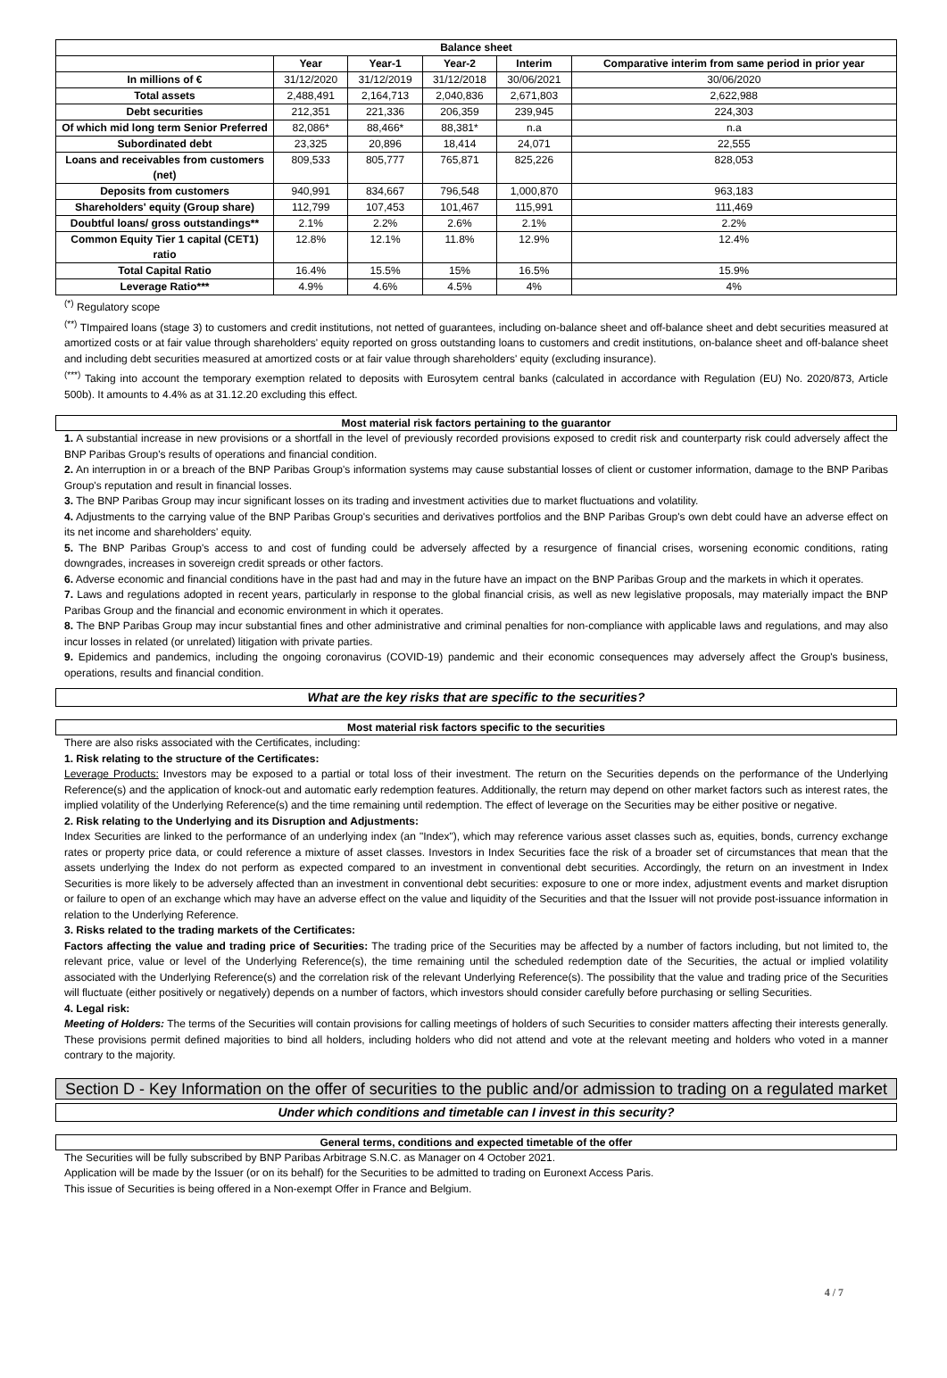| Balance sheet | | | | | |
| --- | --- | --- | --- | --- | --- |
| | Year | Year-1 | Year-2 | Interim | Comparative interim from same period in prior year |
| In millions of € | 31/12/2020 | 31/12/2019 | 31/12/2018 | 30/06/2021 | 30/06/2020 |
| Total assets | 2,488,491 | 2,164,713 | 2,040,836 | 2,671,803 | 2,622,988 |
| Debt securities | 212,351 | 221,336 | 206,359 | 239,945 | 224,303 |
| Of which mid long term Senior Preferred | 82,086* | 88,466* | 88,381* | n.a | n.a |
| Subordinated debt | 23,325 | 20,896 | 18,414 | 24,071 | 22,555 |
| Loans and receivables from customers (net) | 809,533 | 805,777 | 765,871 | 825,226 | 828,053 |
| Deposits from customers | 940,991 | 834,667 | 796,548 | 1,000,870 | 963,183 |
| Shareholders' equity (Group share) | 112,799 | 107,453 | 101,467 | 115,991 | 111,469 |
| Doubtful loans/ gross outstandings** | 2.1% | 2.2% | 2.6% | 2.1% | 2.2% |
| Common Equity Tier 1 capital (CET1) ratio | 12.8% | 12.1% | 11.8% | 12.9% | 12.4% |
| Total Capital Ratio | 16.4% | 15.5% | 15% | 16.5% | 15.9% |
| Leverage Ratio*** | 4.9% | 4.6% | 4.5% | 4% | 4% |
<sup>(*)</sup> Regulatory scope
<sup>(**)</sup> TImpaired loans (stage 3) to customers and credit institutions, not netted of guarantees, including on-balance sheet and off-balance sheet and debt securities measured at amortized costs or at fair value through shareholders' equity reported on gross outstanding loans to customers and credit institutions, on-balance sheet and off-balance sheet and including debt securities measured at amortized costs or at fair value through shareholders' equity (excluding insurance).
<sup>(***)</sup> Taking into account the temporary exemption related to deposits with Eurosytem central banks (calculated in accordance with Regulation (EU) No. 2020/873, Article 500b). It amounts to 4.4% as at 31.12.20 excluding this effect.
Most material risk factors pertaining to the guarantor
1. A substantial increase in new provisions or a shortfall in the level of previously recorded provisions exposed to credit risk and counterparty risk could adversely affect the BNP Paribas Group's results of operations and financial condition.
2. An interruption in or a breach of the BNP Paribas Group's information systems may cause substantial losses of client or customer information, damage to the BNP Paribas Group's reputation and result in financial losses.
3. The BNP Paribas Group may incur significant losses on its trading and investment activities due to market fluctuations and volatility.
4. Adjustments to the carrying value of the BNP Paribas Group's securities and derivatives portfolios and the BNP Paribas Group's own debt could have an adverse effect on its net income and shareholders' equity.
5. The BNP Paribas Group's access to and cost of funding could be adversely affected by a resurgence of financial crises, worsening economic conditions, rating downgrades, increases in sovereign credit spreads or other factors.
6. Adverse economic and financial conditions have in the past had and may in the future have an impact on the BNP Paribas Group and the markets in which it operates.
7. Laws and regulations adopted in recent years, particularly in response to the global financial crisis, as well as new legislative proposals, may materially impact the BNP Paribas Group and the financial and economic environment in which it operates.
8. The BNP Paribas Group may incur substantial fines and other administrative and criminal penalties for non-compliance with applicable laws and regulations, and may also incur losses in related (or unrelated) litigation with private parties.
9. Epidemics and pandemics, including the ongoing coronavirus (COVID-19) pandemic and their economic consequences may adversely affect the Group's business, operations, results and financial condition.
What are the key risks that are specific to the securities?
Most material risk factors specific to the securities
There are also risks associated with the Certificates, including:
1. Risk relating to the structure of the Certificates:
Leverage Products: Investors may be exposed to a partial or total loss of their investment. The return on the Securities depends on the performance of the Underlying Reference(s) and the application of knock-out and automatic early redemption features. Additionally, the return may depend on other market factors such as interest rates, the implied volatility of the Underlying Reference(s) and the time remaining until redemption. The effect of leverage on the Securities may be either positive or negative.
2. Risk relating to the Underlying and its Disruption and Adjustments:
Index Securities are linked to the performance of an underlying index (an "Index"), which may reference various asset classes such as, equities, bonds, currency exchange rates or property price data, or could reference a mixture of asset classes. Investors in Index Securities face the risk of a broader set of circumstances that mean that the assets underlying the Index do not perform as expected compared to an investment in conventional debt securities. Accordingly, the return on an investment in Index Securities is more likely to be adversely affected than an investment in conventional debt securities: exposure to one or more index, adjustment events and market disruption or failure to open of an exchange which may have an adverse effect on the value and liquidity of the Securities and that the Issuer will not provide post-issuance information in relation to the Underlying Reference.
3. Risks related to the trading markets of the Certificates:
Factors affecting the value and trading price of Securities: The trading price of the Securities may be affected by a number of factors including, but not limited to, the relevant price, value or level of the Underlying Reference(s), the time remaining until the scheduled redemption date of the Securities, the actual or implied volatility associated with the Underlying Reference(s) and the correlation risk of the relevant Underlying Reference(s). The possibility that the value and trading price of the Securities will fluctuate (either positively or negatively) depends on a number of factors, which investors should consider carefully before purchasing or selling Securities.
4. Legal risk:
Meeting of Holders: The terms of the Securities will contain provisions for calling meetings of holders of such Securities to consider matters affecting their interests generally. These provisions permit defined majorities to bind all holders, including holders who did not attend and vote at the relevant meeting and holders who voted in a manner contrary to the majority.
Section D - Key Information on the offer of securities to the public and/or admission to trading on a regulated market
Under which conditions and timetable can I invest in this security?
General terms, conditions and expected timetable of the offer
The Securities will be fully subscribed by BNP Paribas Arbitrage S.N.C. as Manager on 4 October 2021.
Application will be made by the Issuer (or on its behalf) for the Securities to be admitted to trading on Euronext Access Paris.
This issue of Securities is being offered in a Non-exempt Offer in France and Belgium.
4 / 7